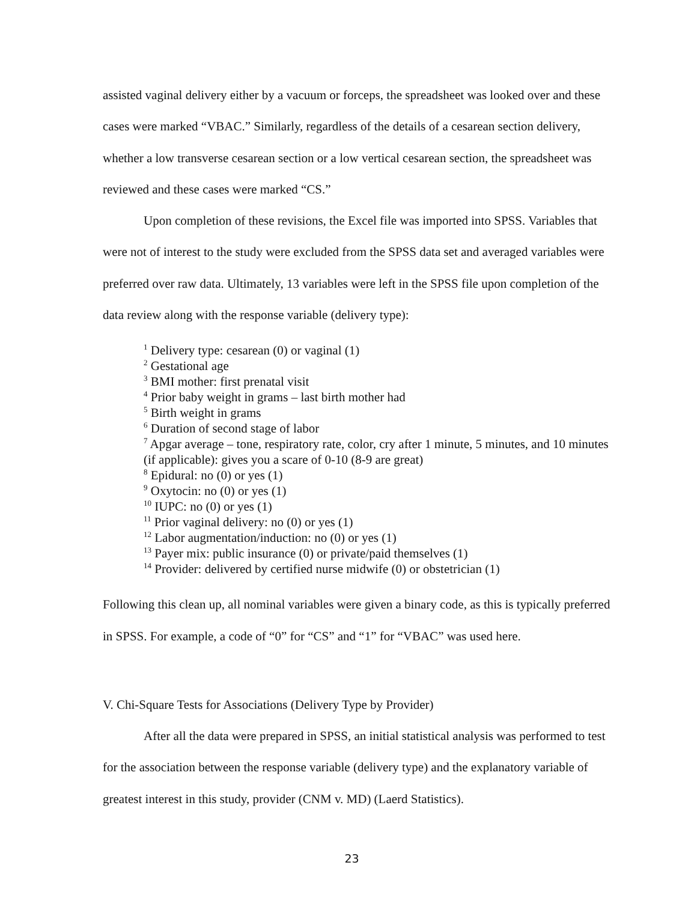assisted vaginal delivery either by a vacuum or forceps, the spreadsheet was looked over and these cases were marked “VBAC.” Similarly, regardless of the details of a cesarean section delivery, whether a low transverse cesarean section or a low vertical cesarean section, the spreadsheet was reviewed and these cases were marked “CS.”
Upon completion of these revisions, the Excel file was imported into SPSS. Variables that were not of interest to the study were excluded from the SPSS data set and averaged variables were preferred over raw data. Ultimately, 13 variables were left in the SPSS file upon completion of the data review along with the response variable (delivery type):
<sup>1</sup> Delivery type: cesarean (0) or vaginal (1)
<sup>2</sup> Gestational age
<sup>3</sup> BMI mother: first prenatal visit
<sup>4</sup> Prior baby weight in grams – last birth mother had
<sup>5</sup> Birth weight in grams
<sup>6</sup> Duration of second stage of labor
<sup>7</sup> Apgar average – tone, respiratory rate, color, cry after 1 minute, 5 minutes, and 10 minutes (if applicable): gives you a scare of 0-10 (8-9 are great)
<sup>8</sup> Epidural: no (0) or yes (1)
<sup>9</sup> Oxytocin: no (0) or yes (1)
<sup>10</sup> IUPC: no (0) or yes (1)
<sup>11</sup> Prior vaginal delivery: no (0) or yes (1)
<sup>12</sup> Labor augmentation/induction: no (0) or yes (1)
<sup>13</sup> Payer mix: public insurance (0) or private/paid themselves (1)
<sup>14</sup> Provider: delivered by certified nurse midwife (0) or obstetrician (1)
Following this clean up, all nominal variables were given a binary code, as this is typically preferred in SPSS. For example, a code of “0” for “CS” and “1” for “VBAC” was used here.
V. Chi-Square Tests for Associations (Delivery Type by Provider)
After all the data were prepared in SPSS, an initial statistical analysis was performed to test for the association between the response variable (delivery type) and the explanatory variable of greatest interest in this study, provider (CNM v. MD) (Laerd Statistics).
23